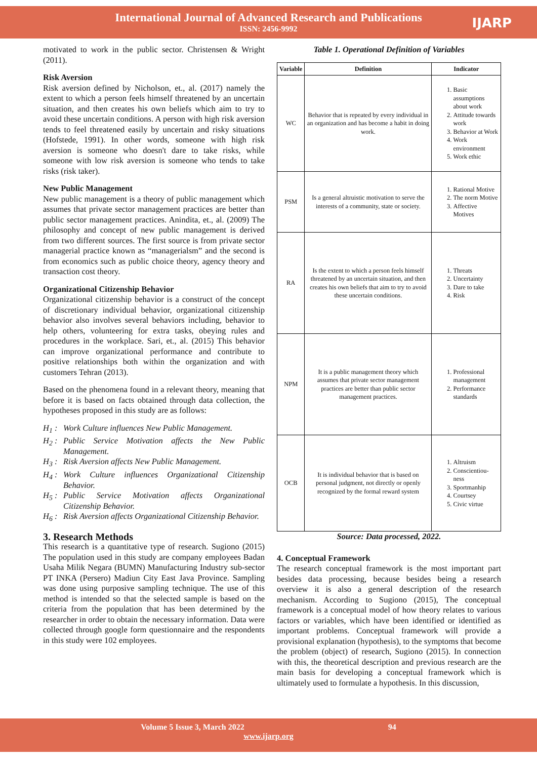International Journal of Advanced Research and Publications
ISSN: 2456-9992
IJARP
motivated to work in the public sector. Christensen & Wright (2011).
Risk Aversion
Risk aversion defined by Nicholson, et., al. (2017) namely the extent to which a person feels himself threatened by an uncertain situation, and then creates his own beliefs which aim to try to avoid these uncertain conditions. A person with high risk aversion tends to feel threatened easily by uncertain and risky situations (Hofstede, 1991). In other words, someone with high risk aversion is someone who doesn't dare to take risks, while someone with low risk aversion is someone who tends to take risks (risk taker).
New Public Management
New public management is a theory of public management which assumes that private sector management practices are better than public sector management practices. Anindita, et., al. (2009) The philosophy and concept of new public management is derived from two different sources. The first source is from private sector managerial practice known as “managerialsm” and the second is from economics such as public choice theory, agency theory and transaction cost theory.
Organizational Citizenship Behavior
Organizational citizenship behavior is a construct of the concept of discretionary individual behavior, organizational citizenship behavior also involves several behaviors including, behavior to help others, volunteering for extra tasks, obeying rules and procedures in the workplace. Sari, et., al. (2015) This behavior can improve organizational performance and contribute to positive relationships both within the organization and with customers Tehran (2013).
Based on the phenomena found in a relevant theory, meaning that before it is based on facts obtained through data collection, the hypotheses proposed in this study are as follows:
H<sub>1</sub> : Work Culture influences New Public Management.
H<sub>2</sub> : Public Service Motivation affects the New Public Management.
H<sub>3</sub> : Risk Aversion affects New Public Management.
H<sub>4</sub> : Work Culture influences Organizational Citizenship Behavior.
H<sub>5</sub> : Public Service Motivation affects Organizational Citizenship Behavior.
H<sub>6</sub> : Risk Aversion affects Organizational Citizenship Behavior.
3. Research Methods
This research is a quantitative type of research. Sugiono (2015) The population used in this study are company employees Badan Usaha Milik Negara (BUMN) Manufacturing Industry sub-sector PT INKA (Persero) Madiun City East Java Province. Sampling was done using purposive sampling technique. The use of this method is intended so that the selected sample is based on the criteria from the population that has been determined by the researcher in order to obtain the necessary information. Data were collected through google form questionnaire and the respondents in this study were 102 employees.
Table 1. Operational Definition of Variables
| Variable | Definition | Indicator |
| --- | --- | --- |
| WC | Behavior that is repeated by every individual in an organization and has become a habit in doing work. | 1. Basic assumptions about work 2. Attitude towards work 3. Behavior at Work 4. Work environment 5. Work ethic |
| PSM | Is a general altruistic motivation to serve the interests of a community, state or society. | 1. Rational Motive 2. The norm Motive 3. Affective Motives |
| RA | Is the extent to which a person feels himself threatened by an uncertain situation, and then creates his own beliefs that aim to try to avoid these uncertain conditions. | 1. Threats 2. Uncertainty 3. Dare to take 4. Risk |
| NPM | It is a public management theory which assumes that private sector management practices are better than public sector management practices. | 1. Professional management 2. Performance standards |
| OCB | It is individual behavior that is based on personal judgment, not directly or openly recognized by the formal reward system | 1. Altruism 2. Conscientiou-ness 3. Sportmanhip 4. Courtsey 5. Civic virtue |
Source: Data processed, 2022.
4. Conceptual Framework
The research conceptual framework is the most important part besides data processing, because besides being a research overview it is also a general description of the research mechanism. According to Sugiono (2015), The conceptual framework is a conceptual model of how theory relates to various factors or variables, which have been identified or identified as important problems. Conceptual framework will provide a provisional explanation (hypothesis), to the symptoms that become the problem (object) of research, Sugiono (2015). In connection with this, the theoretical description and previous research are the main basis for developing a conceptual framework which is ultimately used to formulate a hypothesis. In this discussion,
Volume 5 Issue 3, March 2022 94
www.ijarp.org